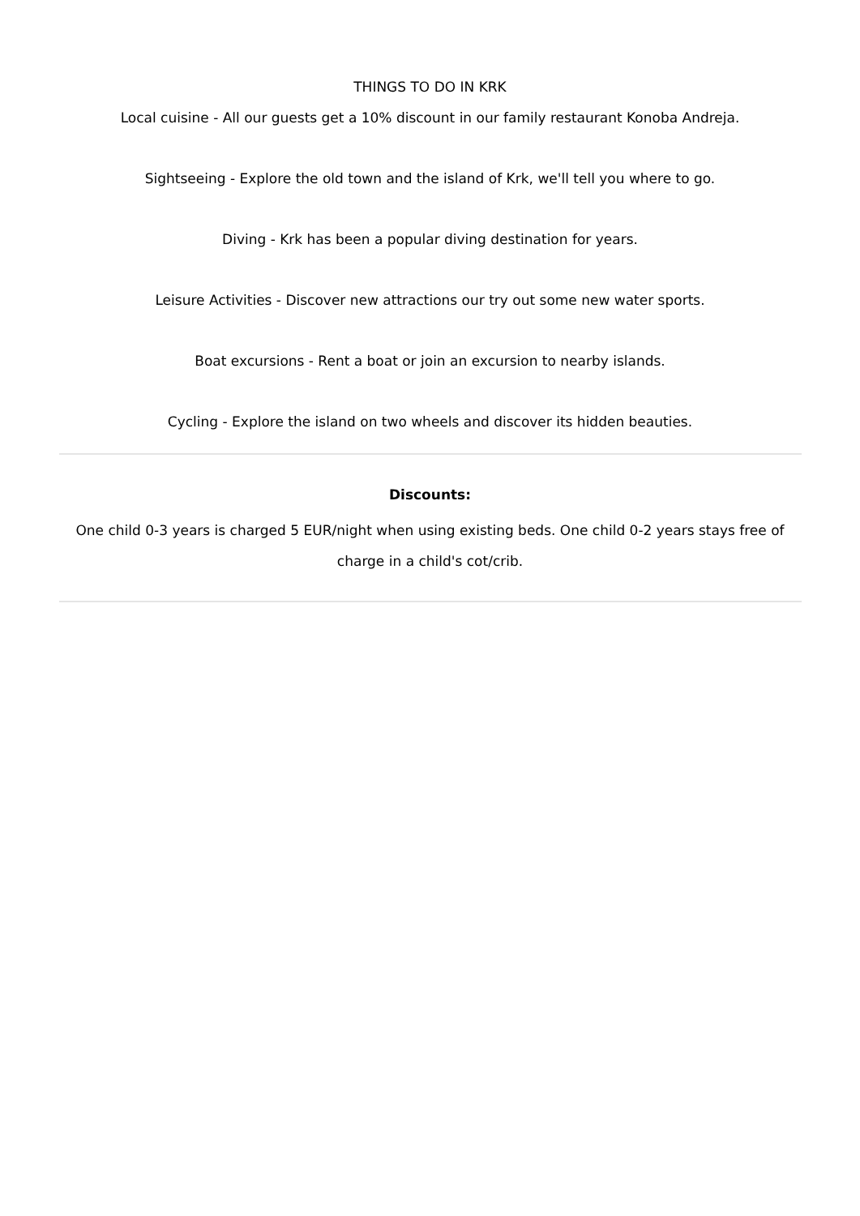THINGS TO DO IN KRK
Local cuisine - All our guests get a 10% discount in our family restaurant Konoba Andreja.
Sightseeing - Explore the old town and the island of Krk, we'll tell you where to go.
Diving - Krk has been a popular diving destination for years.
Leisure Activities - Discover new attractions our try out some new water sports.
Boat excursions - Rent a boat or join an excursion to nearby islands.
Cycling - Explore the island on two wheels and discover its hidden beauties.
Discounts:
One child 0-3 years is charged 5 EUR/night when using existing beds. One child 0-2 years stays free of charge in a child's cot/crib.